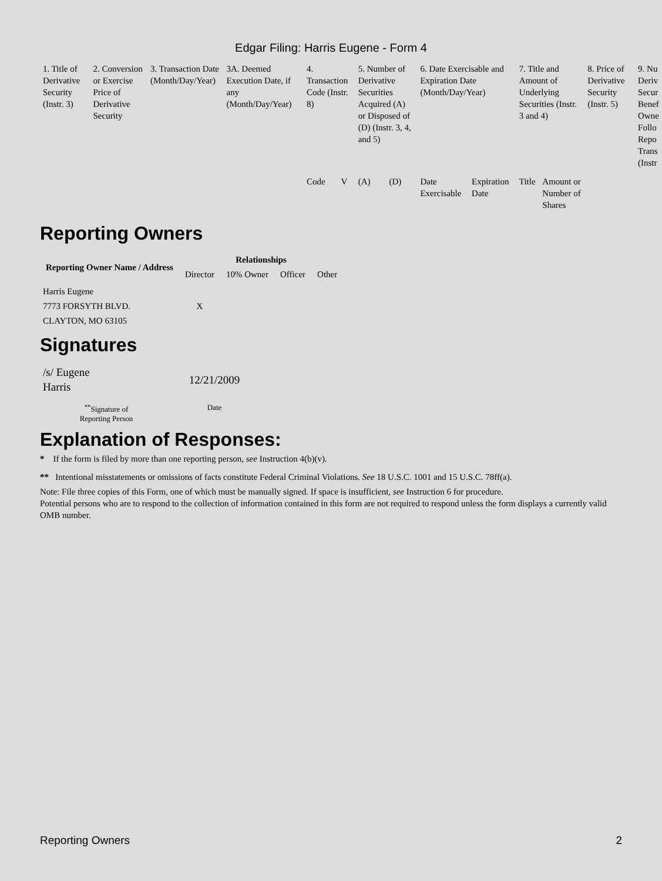Edgar Filing: Harris Eugene - Form 4
| 1. Title of Derivative Security (Instr. 3) | 2. Conversion or Exercise Price of Derivative Security | 3. Transaction Date (Month/Day/Year) | 3A. Deemed Execution Date, if any (Month/Day/Year) | 4. Transaction Code (Instr. 8) | | 5. Number of Derivative Securities Acquired (A) or Disposed of (D) (Instr. 3, 4, and 5) | | 6. Date Exercisable and Expiration Date (Month/Day/Year) | | 7. Title and Amount of Underlying Securities (Instr. 3 and 4) | | 8. Price of Derivative Security (Instr. 5) | 9. Nu Deriv Secur Benef Owne Follo Repo Trans (Instr |
| | | | | Code | V | (A) | (D) | Date Exercisable | Expiration Date | Title | Amount or Number of Shares | | |
Reporting Owners
| Reporting Owner Name / Address | Relationships | | | |
| --- | --- | --- | --- | --- |
| | Director | 10% Owner | Officer | Other |
| Harris Eugene 7773 FORSYTH BLVD. CLAYTON, MO 63105 | X | | | |
Signatures
| /s/ Eugene Harris | 12/21/2009 |
| <sup>**</sup> Signature of Reporting Person | Date |
Explanation of Responses:
* If the form is filed by more than one reporting person, see Instruction 4(b)(v).
** Intentional misstatements or omissions of facts constitute Federal Criminal Violations. See 18 U.S.C. 1001 and 15 U.S.C. 78ff(a).
Note: File three copies of this Form, one of which must be manually signed. If space is insufficient, see Instruction 6 for procedure.
Potential persons who are to respond to the collection of information contained in this form are not required to respond unless the form displays a currently valid OMB number.
Reporting Owners 2